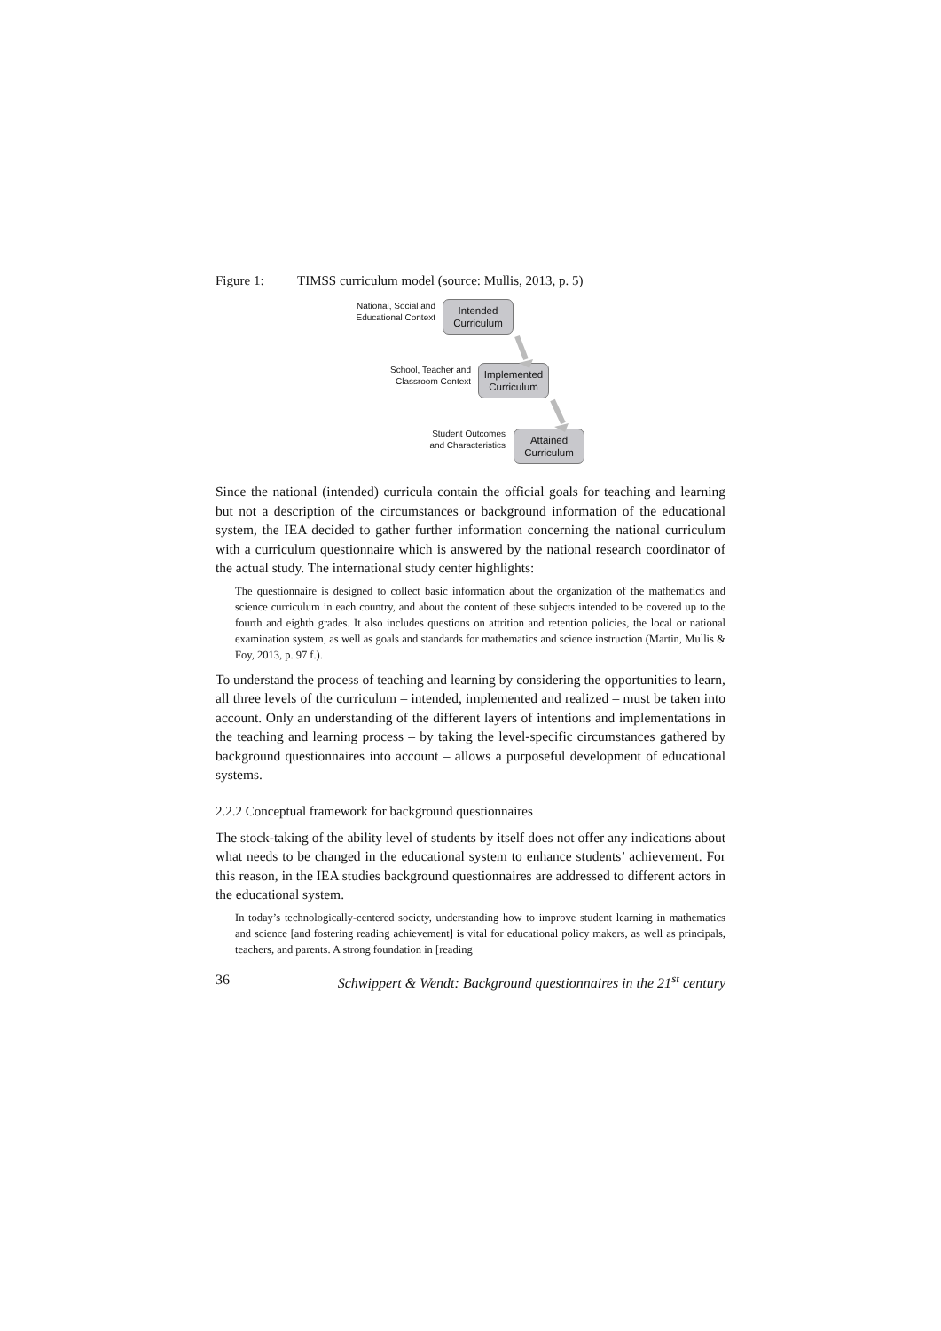Figure 1: TIMSS curriculum model (source: Mullis, 2013, p. 5)
National, Social and Educational Context
Intended Curriculum
School, Teacher and Classroom Context
Implemented Curriculum
Student Outcomes and Characteristics
Attained Curriculum
Since the national (intended) curricula contain the official goals for teaching and learning but not a description of the circumstances or background information of the educational system, the IEA decided to gather further information concerning the national curriculum with a curriculum questionnaire which is answered by the national research coordinator of the actual study. The international study center highlights:
The questionnaire is designed to collect basic information about the organization of the mathematics and science curriculum in each country, and about the content of these subjects intended to be covered up to the fourth and eighth grades. It also includes questions on attrition and retention policies, the local or national examination system, as well as goals and standards for mathematics and science instruction (Martin, Mullis & Foy, 2013, p. 97 f.).
To understand the process of teaching and learning by considering the opportunities to learn, all three levels of the curriculum – intended, implemented and realized – must be taken into account. Only an understanding of the different layers of intentions and implementations in the teaching and learning process – by taking the level-specific circumstances gathered by background questionnaires into account – allows a purposeful development of educational systems.
2.2.2 Conceptual framework for background questionnaires
The stock-taking of the ability level of students by itself does not offer any indications about what needs to be changed in the educational system to enhance students’ achievement. For this reason, in the IEA studies background questionnaires are addressed to different actors in the educational system.
In today’s technologically-centered society, understanding how to improve student learning in mathematics and science [and fostering reading achievement] is vital for educational policy makers, as well as principals, teachers, and parents. A strong foundation in [reading
36 Schwippert & Wendt: Background questionnaires in the 21<sup>st</sup> century